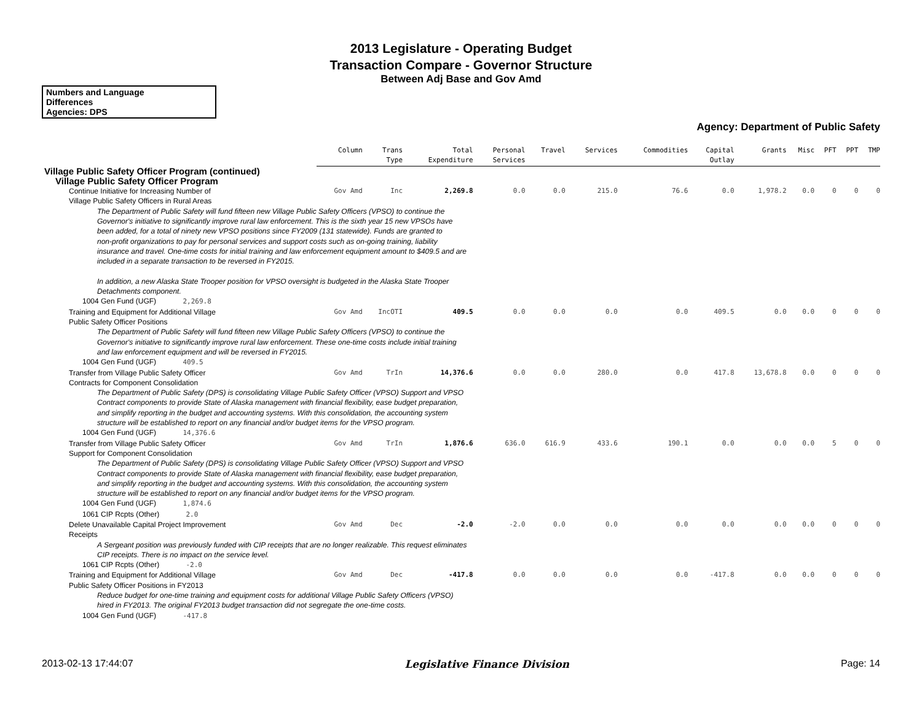2013 Legislature - Operating Budget
Transaction Compare - Governor Structure
Between Adj Base and Gov Amd
Numbers and Language
Differences
Agencies: DPS
Agency: Department of Public Safety
| | Column | Trans Type | Total Expenditure | Personal Services | Travel | Services | Commodities | Capital Outlay | Grants | Misc | PFT | PPT | TMP |
| --- | --- | --- | --- | --- | --- | --- | --- | --- | --- | --- | --- | --- | --- |
| Village Public Safety Officer Program (continued) | | | | | | | | | | | | | |
| Village Public Safety Officer Program | | | | | | | | | | | | | |
| Continue Initiative for Increasing Number of Village Public Safety Officers in Rural Areas | Gov Amd | Inc | 2,269.8 | 0.0 | 0.0 | 215.0 | 76.6 | 0.0 | 1,978.2 | 0.0 | 0 | 0 | 0 |
| The Department of Public Safety will fund fifteen new Village Public Safety Officers (VPSO) to continue the Governor's initiative to significantly improve rural law enforcement. This is the sixth year 15 new VPSOs have been added, for a total of ninety new VPSO positions since FY2009 (131 statewide). Funds are granted to non-profit organizations to pay for personal services and support costs such as on-going training, liability insurance and travel. One-time costs for initial training and law enforcement equipment amount to $409.5 and are included in a separate transaction to be reversed in FY2015. In addition, a new Alaska State Trooper position for VPSO oversight is budgeted in the Alaska State Trooper Detachments component. | | | | | | | | | | | | | |
| 1004 Gen Fund (UGF) 2,269.8 | | | | | | | | | | | | | |
| Training and Equipment for Additional Village Public Safety Officer Positions | Gov Amd | IncOTI | 409.5 | 0.0 | 0.0 | 0.0 | 0.0 | 409.5 | 0.0 | 0.0 | 0 | 0 | 0 |
| The Department of Public Safety will fund fifteen new Village Public Safety Officers (VPSO) to continue the Governor's initiative to significantly improve rural law enforcement. These one-time costs include initial training and law enforcement equipment and will be reversed in FY2015. | | | | | | | | | | | | | |
| 1004 Gen Fund (UGF) 409.5 | | | | | | | | | | | | | |
| Transfer from Village Public Safety Officer Contracts for Component Consolidation | Gov Amd | TrIn | 14,376.6 | 0.0 | 0.0 | 280.0 | 0.0 | 417.8 | 13,678.8 | 0.0 | 0 | 0 | 0 |
| The Department of Public Safety (DPS) is consolidating Village Public Safety Officer (VPSO) Support and VPSO Contract components to provide State of Alaska management with financial flexibility, ease budget preparation, and simplify reporting in the budget and accounting systems. With this consolidation, the accounting system structure will be established to report on any financial and/or budget items for the VPSO program. | | | | | | | | | | | | | |
| 1004 Gen Fund (UGF) 14,376.6 | | | | | | | | | | | | | |
| Transfer from Village Public Safety Officer Support for Component Consolidation | Gov Amd | TrIn | 1,876.6 | 636.0 | 616.9 | 433.6 | 190.1 | 0.0 | 0.0 | 0.0 | 5 | 0 | 0 |
| The Department of Public Safety (DPS) is consolidating Village Public Safety Officer (VPSO) Support and VPSO Contract components to provide State of Alaska management with financial flexibility, ease budget preparation, and simplify reporting in the budget and accounting systems. With this consolidation, the accounting system structure will be established to report on any financial and/or budget items for the VPSO program. | | | | | | | | | | | | | |
| 1004 Gen Fund (UGF) 1,874.6 | | | | | | | | | | | | | |
| 1061 CIP Rcpts (Other) 2.0 | | | | | | | | | | | | | |
| Delete Unavailable Capital Project Improvement Receipts | Gov Amd | Dec | -2.0 | -2.0 | 0.0 | 0.0 | 0.0 | 0.0 | 0.0 | 0.0 | 0 | 0 | 0 |
| A Sergeant position was previously funded with CIP receipts that are no longer realizable. This request eliminates CIP receipts. There is no impact on the service level. | | | | | | | | | | | | | |
| 1061 CIP Rcpts (Other) -2.0 | | | | | | | | | | | | | |
| Training and Equipment for Additional Village Public Safety Officer Positions in FY2013 | Gov Amd | Dec | -417.8 | 0.0 | 0.0 | 0.0 | 0.0 | -417.8 | 0.0 | 0.0 | 0 | 0 | 0 |
| Reduce budget for one-time training and equipment costs for additional Village Public Safety Officers (VPSO) hired in FY2013. The original FY2013 budget transaction did not segregate the one-time costs. | | | | | | | | | | | | | |
| 1004 Gen Fund (UGF) -417.8 | | | | | | | | | | | | | |
2013-02-13 17:44:07 Legislative Finance Division Page: 14